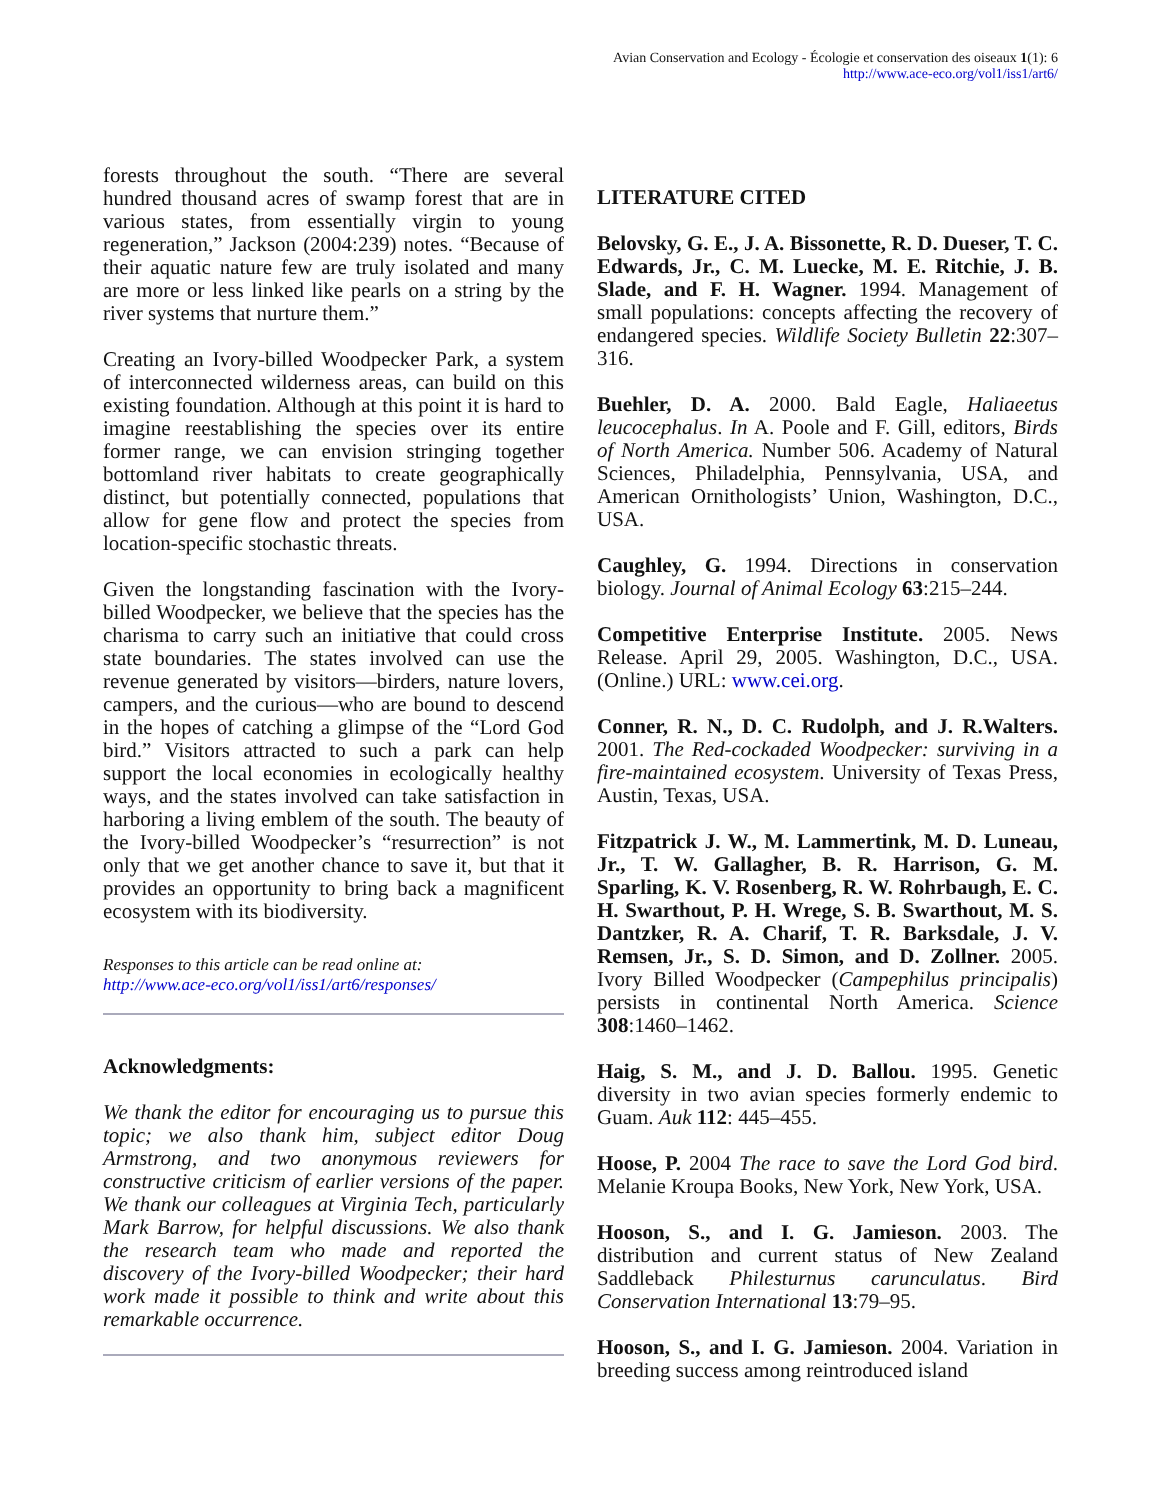Avian Conservation and Ecology - Écologie et conservation des oiseaux 1(1): 6
http://www.ace-eco.org/vol1/iss1/art6/
forests throughout the south. “There are several hundred thousand acres of swamp forest that are in various states, from essentially virgin to young regeneration,” Jackson (2004:239) notes. “Because of their aquatic nature few are truly isolated and many are more or less linked like pearls on a string by the river systems that nurture them.”
Creating an Ivory-billed Woodpecker Park, a system of interconnected wilderness areas, can build on this existing foundation. Although at this point it is hard to imagine reestablishing the species over its entire former range, we can envision stringing together bottomland river habitats to create geographically distinct, but potentially connected, populations that allow for gene flow and protect the species from location-specific stochastic threats.
Given the longstanding fascination with the Ivory-billed Woodpecker, we believe that the species has the charisma to carry such an initiative that could cross state boundaries. The states involved can use the revenue generated by visitors—birders, nature lovers, campers, and the curious—who are bound to descend in the hopes of catching a glimpse of the “Lord God bird.” Visitors attracted to such a park can help support the local economies in ecologically healthy ways, and the states involved can take satisfaction in harboring a living emblem of the south. The beauty of the Ivory-billed Woodpecker’s “resurrection” is not only that we get another chance to save it, but that it provides an opportunity to bring back a magnificent ecosystem with its biodiversity.
Responses to this article can be read online at:
http://www.ace-eco.org/vol1/iss1/art6/responses/
Acknowledgments:
We thank the editor for encouraging us to pursue this topic; we also thank him, subject editor Doug Armstrong, and two anonymous reviewers for constructive criticism of earlier versions of the paper. We thank our colleagues at Virginia Tech, particularly Mark Barrow, for helpful discussions. We also thank the research team who made and reported the discovery of the Ivory-billed Woodpecker; their hard work made it possible to think and write about this remarkable occurrence.
LITERATURE CITED
Belovsky, G. E., J. A. Bissonette, R. D. Dueser, T. C. Edwards, Jr., C. M. Luecke, M. E. Ritchie, J. B. Slade, and F. H. Wagner. 1994. Management of small populations: concepts affecting the recovery of endangered species. Wildlife Society Bulletin 22:307–316.
Buehler, D. A. 2000. Bald Eagle, Haliaeetus leucocephalus. In A. Poole and F. Gill, editors, Birds of North America. Number 506. Academy of Natural Sciences, Philadelphia, Pennsylvania, USA, and American Ornithologists’ Union, Washington, D.C., USA.
Caughley, G. 1994. Directions in conservation biology. Journal of Animal Ecology 63:215–244.
Competitive Enterprise Institute. 2005. News Release. April 29, 2005. Washington, D.C., USA. (Online.) URL: www.cei.org.
Conner, R. N., D. C. Rudolph, and J. R.Walters. 2001. The Red-cockaded Woodpecker: surviving in a fire-maintained ecosystem. University of Texas Press, Austin, Texas, USA.
Fitzpatrick J. W., M. Lammertink, M. D. Luneau, Jr., T. W. Gallagher, B. R. Harrison, G. M. Sparling, K. V. Rosenberg, R. W. Rohrbaugh, E. C. H. Swarthout, P. H. Wrege, S. B. Swarthout, M. S. Dantzker, R. A. Charif, T. R. Barksdale, J. V. Remsen, Jr., S. D. Simon, and D. Zollner. 2005. Ivory Billed Woodpecker (Campephilus principalis) persists in continental North America. Science 308:1460–1462.
Haig, S. M., and J. D. Ballou. 1995. Genetic diversity in two avian species formerly endemic to Guam. Auk 112: 445–455.
Hoose, P. 2004 The race to save the Lord God bird. Melanie Kroupa Books, New York, New York, USA.
Hooson, S., and I. G. Jamieson. 2003. The distribution and current status of New Zealand Saddleback Philesturnus carunculatus. Bird Conservation International 13:79–95.
Hooson, S., and I. G. Jamieson. 2004. Variation in breeding success among reintroduced island